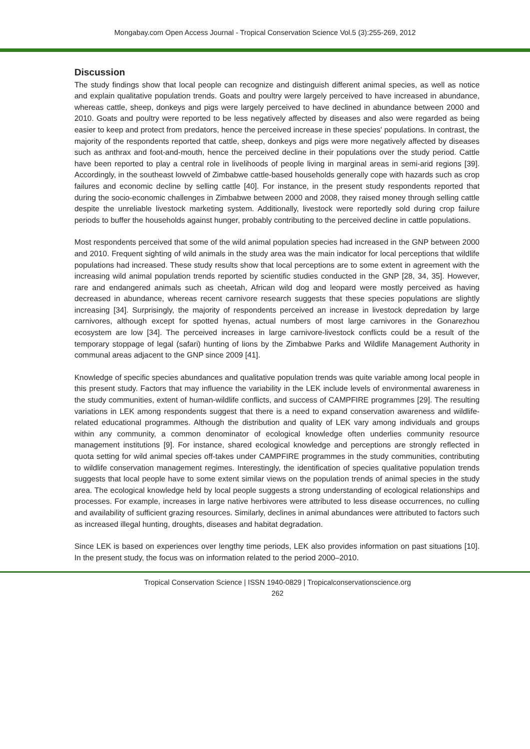Mongabay.com Open Access Journal - Tropical Conservation Science Vol.5 (3):255-269, 2012
Discussion
The study findings show that local people can recognize and distinguish different animal species, as well as notice and explain qualitative population trends. Goats and poultry were largely perceived to have increased in abundance, whereas cattle, sheep, donkeys and pigs were largely perceived to have declined in abundance between 2000 and 2010. Goats and poultry were reported to be less negatively affected by diseases and also were regarded as being easier to keep and protect from predators, hence the perceived increase in these species' populations. In contrast, the majority of the respondents reported that cattle, sheep, donkeys and pigs were more negatively affected by diseases such as anthrax and foot-and-mouth, hence the perceived decline in their populations over the study period. Cattle have been reported to play a central role in livelihoods of people living in marginal areas in semi-arid regions [39]. Accordingly, in the southeast lowveld of Zimbabwe cattle-based households generally cope with hazards such as crop failures and economic decline by selling cattle [40]. For instance, in the present study respondents reported that during the socio-economic challenges in Zimbabwe between 2000 and 2008, they raised money through selling cattle despite the unreliable livestock marketing system. Additionally, livestock were reportedly sold during crop failure periods to buffer the households against hunger, probably contributing to the perceived decline in cattle populations.
Most respondents perceived that some of the wild animal population species had increased in the GNP between 2000 and 2010. Frequent sighting of wild animals in the study area was the main indicator for local perceptions that wildlife populations had increased. These study results show that local perceptions are to some extent in agreement with the increasing wild animal population trends reported by scientific studies conducted in the GNP [28, 34, 35]. However, rare and endangered animals such as cheetah, African wild dog and leopard were mostly perceived as having decreased in abundance, whereas recent carnivore research suggests that these species populations are slightly increasing [34]. Surprisingly, the majority of respondents perceived an increase in livestock depredation by large carnivores, although except for spotted hyenas, actual numbers of most large carnivores in the Gonarezhou ecosystem are low [34]. The perceived increases in large carnivore-livestock conflicts could be a result of the temporary stoppage of legal (safari) hunting of lions by the Zimbabwe Parks and Wildlife Management Authority in communal areas adjacent to the GNP since 2009 [41].
Knowledge of specific species abundances and qualitative population trends was quite variable among local people in this present study. Factors that may influence the variability in the LEK include levels of environmental awareness in the study communities, extent of human-wildlife conflicts, and success of CAMPFIRE programmes [29]. The resulting variations in LEK among respondents suggest that there is a need to expand conservation awareness and wildlife-related educational programmes. Although the distribution and quality of LEK vary among individuals and groups within any community, a common denominator of ecological knowledge often underlies community resource management institutions [9]. For instance, shared ecological knowledge and perceptions are strongly reflected in quota setting for wild animal species off-takes under CAMPFIRE programmes in the study communities, contributing to wildlife conservation management regimes. Interestingly, the identification of species qualitative population trends suggests that local people have to some extent similar views on the population trends of animal species in the study area. The ecological knowledge held by local people suggests a strong understanding of ecological relationships and processes. For example, increases in large native herbivores were attributed to less disease occurrences, no culling and availability of sufficient grazing resources. Similarly, declines in animal abundances were attributed to factors such as increased illegal hunting, droughts, diseases and habitat degradation.
Since LEK is based on experiences over lengthy time periods, LEK also provides information on past situations [10]. In the present study, the focus was on information related to the period 2000–2010.
Tropical Conservation Science | ISSN 1940-0829 | Tropicalconservationscience.org
262